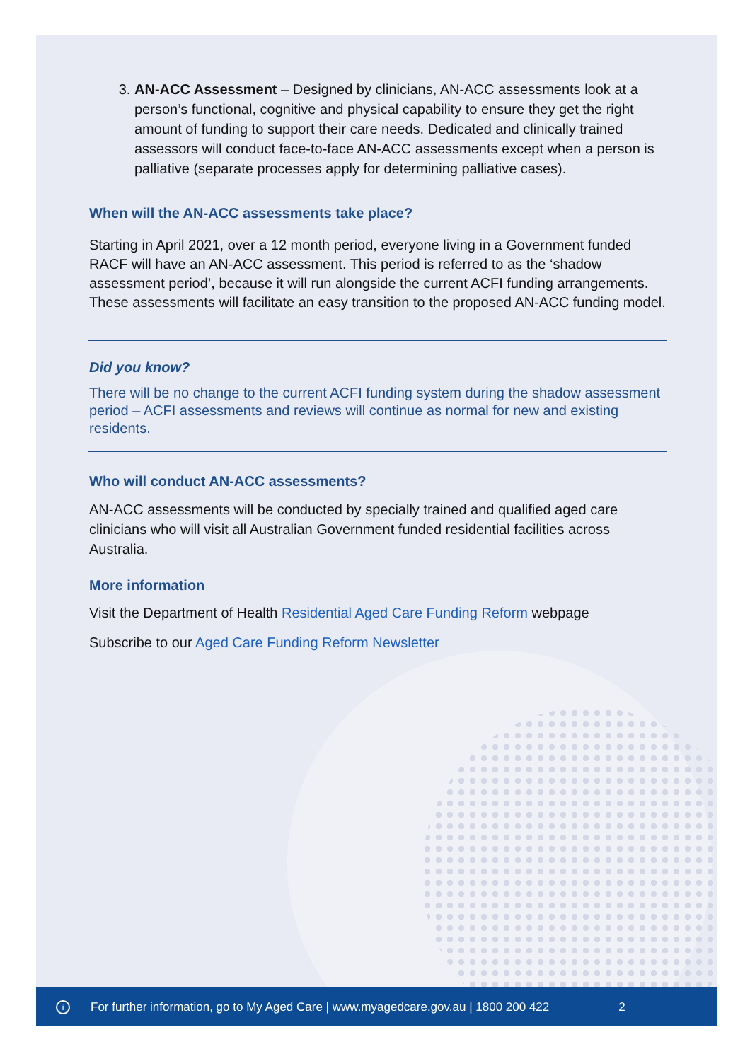3. AN-ACC Assessment – Designed by clinicians, AN-ACC assessments look at a person’s functional, cognitive and physical capability to ensure they get the right amount of funding to support their care needs. Dedicated and clinically trained assessors will conduct face-to-face AN-ACC assessments except when a person is palliative (separate processes apply for determining palliative cases).
When will the AN-ACC assessments take place?
Starting in April 2021, over a 12 month period, everyone living in a Government funded RACF will have an AN-ACC assessment. This period is referred to as the ‘shadow assessment period’, because it will run alongside the current ACFI funding arrangements. These assessments will facilitate an easy transition to the proposed AN-ACC funding model.
Did you know?
There will be no change to the current ACFI funding system during the shadow assessment period – ACFI assessments and reviews will continue as normal for new and existing residents.
Who will conduct AN-ACC assessments?
AN-ACC assessments will be conducted by specially trained and qualified aged care clinicians who will visit all Australian Government funded residential facilities across Australia.
More information
Visit the Department of Health Residential Aged Care Funding Reform webpage
Subscribe to our Aged Care Funding Reform Newsletter
i For further information, go to My Aged Care | www.myagedcare.gov.au | 1800 200 422 2